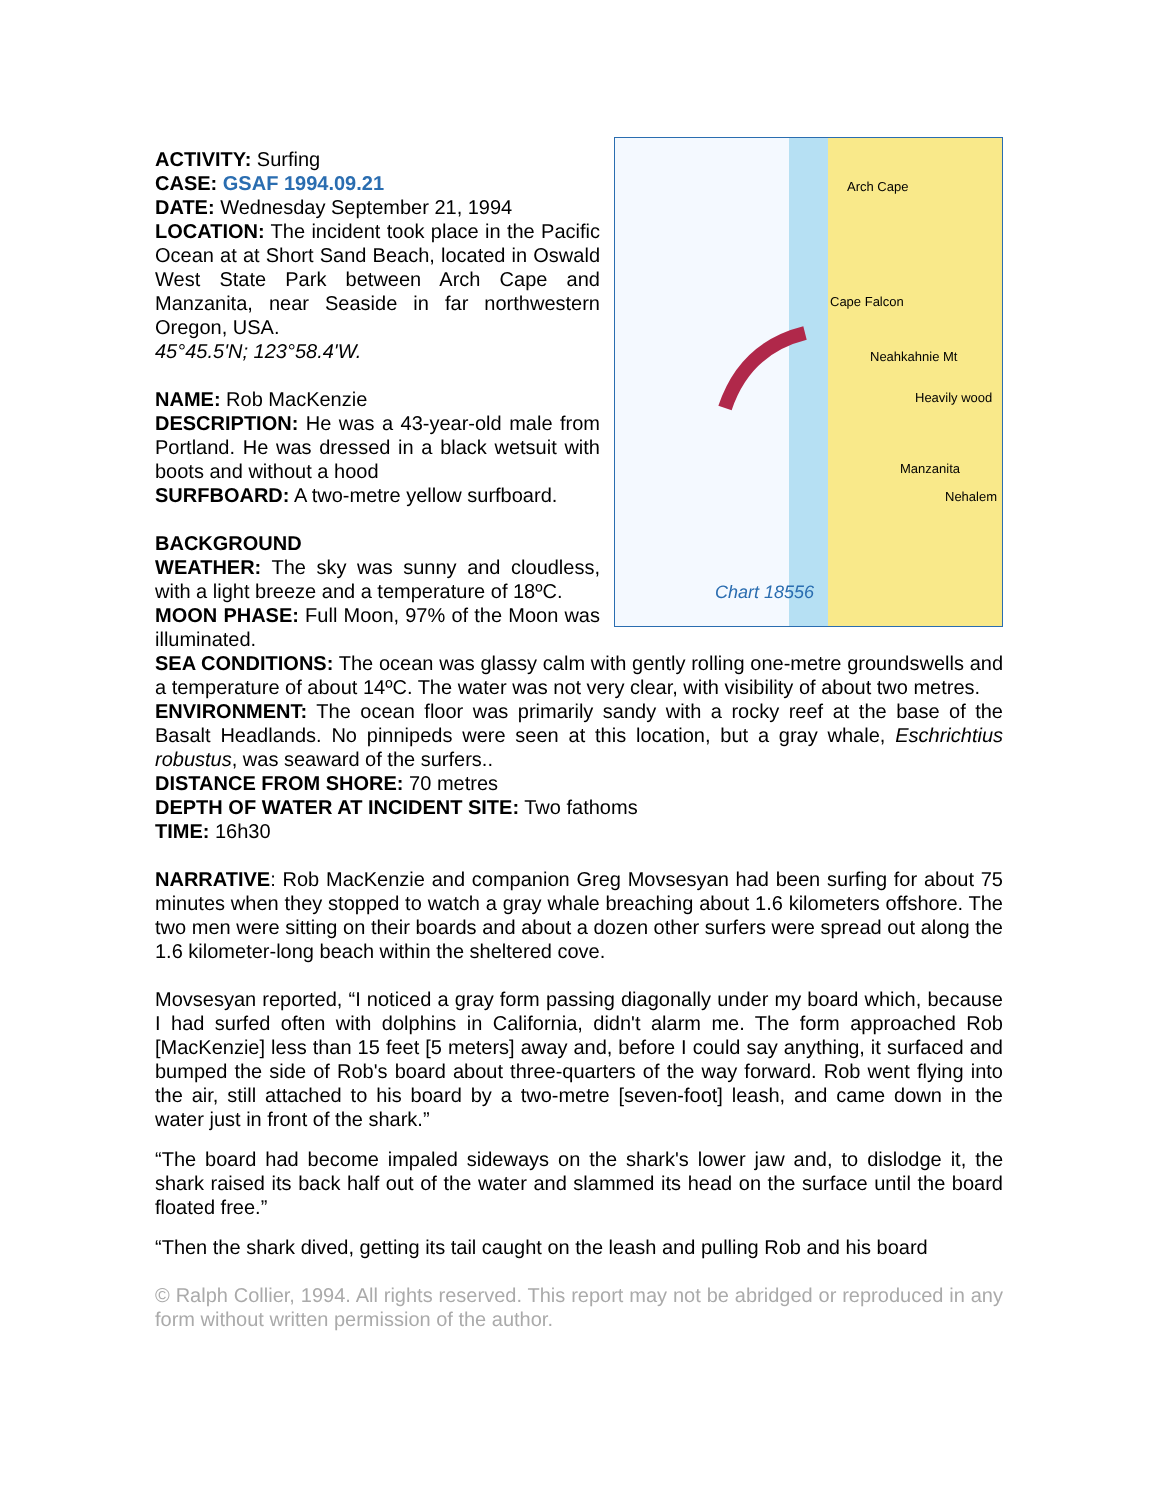ACTIVITY: Surfing
CASE: GSAF 1994.09.21
DATE: Wednesday September 21, 1994
LOCATION: The incident took place in the Pacific Ocean at at Short Sand Beach, located in Oswald West State Park between Arch Cape and Manzanita, near Seaside in far northwestern Oregon, USA.
45°45.5'N; 123°58.4'W.
NAME: Rob MacKenzie
DESCRIPTION: He was a 43-year-old male from Portland. He was dressed in a black wetsuit with boots and without a hood
SURFBOARD: A two-metre yellow surfboard.
BACKGROUND
WEATHER: The sky was sunny and cloudless, with a light breeze and a temperature of 18ºC.
MOON PHASE: Full Moon, 97% of the Moon was illuminated.
Arch Cape
Cape Falcon
Neahkahnie Mt
Heavily wood
Manzanita
Nehalem
Chart 18556
SEA CONDITIONS: The ocean was glassy calm with gently rolling one-metre groundswells and a temperature of about 14ºC. The water was not very clear, with visibility of about two metres.
ENVIRONMENT: The ocean floor was primarily sandy with a rocky reef at the base of the Basalt Headlands. No pinnipeds were seen at this location, but a gray whale, Eschrichtius robustus, was seaward of the surfers..
DISTANCE FROM SHORE: 70 metres
DEPTH OF WATER AT INCIDENT SITE: Two fathoms
TIME: 16h30
NARRATIVE: Rob MacKenzie and companion Greg Movsesyan had been surfing for about 75 minutes when they stopped to watch a gray whale breaching about 1.6 kilometers offshore. The two men were sitting on their boards and about a dozen other surfers were spread out along the 1.6 kilometer-long beach within the sheltered cove.
Movsesyan reported, “I noticed a gray form passing diagonally under my board which, because I had surfed often with dolphins in California, didn't alarm me. The form approached Rob [MacKenzie] less than 15 feet [5 meters] away and, before I could say anything, it surfaced and bumped the side of Rob's board about three-quarters of the way forward. Rob went flying into the air, still attached to his board by a two-metre [seven-foot] leash, and came down in the water just in front of the shark.”
“The board had become impaled sideways on the shark's lower jaw and, to dislodge it, the shark raised its back half out of the water and slammed its head on the surface until the board floated free.”
“Then the shark dived, getting its tail caught on the leash and pulling Rob and his board
© Ralph Collier, 1994. All rights reserved. This report may not be abridged or reproduced in any form without written permission of the author.